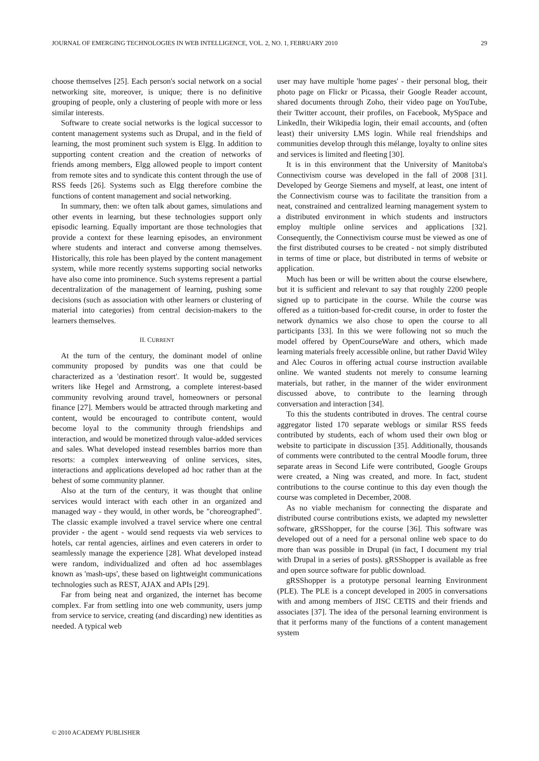JOURNAL OF EMERGING TECHNOLOGIES IN WEB INTELLIGENCE, VOL. 2, NO. 1, FEBRUARY 2010 29
choose themselves [25]. Each person's social network on a social networking site, moreover, is unique; there is no definitive grouping of people, only a clustering of people with more or less similar interests.
Software to create social networks is the logical successor to content management systems such as Drupal, and in the field of learning, the most prominent such system is Elgg. In addition to supporting content creation and the creation of networks of friends among members, Elgg allowed people to import content from remote sites and to syndicate this content through the use of RSS feeds [26]. Systems such as Elgg therefore combine the functions of content management and social networking.
In summary, then: we often talk about games, simulations and other events in learning, but these technologies support only episodic learning. Equally important are those technologies that provide a context for these learning episodes, an environment where students and interact and converse among themselves. Historically, this role has been played by the content management system, while more recently systems supporting social networks have also come into prominence. Such systems represent a partial decentralization of the management of learning, pushing some decisions (such as association with other learners or clustering of material into categories) from central decision-makers to the learners themselves.
II. CURRENT
At the turn of the century, the dominant model of online community proposed by pundits was one that could be characterized as a 'destination resort'. It would be, suggested writers like Hegel and Armstrong, a complete interest-based community revolving around travel, homeowners or personal finance [27]. Members would be attracted through marketing and content, would be encouraged to contribute content, would become loyal to the community through friendships and interaction, and would be monetized through value-added services and sales. What developed instead resembles barrios more than resorts: a complex interweaving of online services, sites, interactions and applications developed ad hoc rather than at the behest of some community planner.
Also at the turn of the century, it was thought that online services would interact with each other in an organized and managed way - they would, in other words, be "choreographed". The classic example involved a travel service where one central provider - the agent - would send requests via web services to hotels, car rental agencies, airlines and even caterers in order to seamlessly manage the experience [28]. What developed instead were random, individualized and often ad hoc assemblages known as 'mash-ups', these based on lightweight communications technologies such as REST, AJAX and APIs [29].
Far from being neat and organized, the internet has become complex. Far from settling into one web community, users jump from service to service, creating (and discarding) new identities as needed. A typical web
user may have multiple 'home pages' - their personal blog, their photo page on Flickr or Picassa, their Google Reader account, shared documents through Zoho, their video page on YouTube, their Twitter account, their profiles, on Facebook, MySpace and LinkedIn, their Wikipedia login, their email accounts, and (often least) their university LMS login. While real friendships and communities develop through this mélange, loyalty to online sites and services is limited and fleeting [30].
It is in this environment that the University of Manitoba's Connectivism course was developed in the fall of 2008 [31]. Developed by George Siemens and myself, at least, one intent of the Connectivism course was to facilitate the transition from a neat, constrained and centralized learning management system to a distributed environment in which students and instructors employ multiple online services and applications [32]. Consequently, the Connectivism course must be viewed as one of the first distributed courses to be created - not simply distributed in terms of time or place, but distributed in terms of website or application.
Much has been or will be written about the course elsewhere, but it is sufficient and relevant to say that roughly 2200 people signed up to participate in the course. While the course was offered as a tuition-based for-credit course, in order to foster the network dynamics we also chose to open the course to all participants [33]. In this we were following not so much the model offered by OpenCourseWare and others, which made learning materials freely accessible online, but rather David Wiley and Alec Couros in offering actual course instruction available online. We wanted students not merely to consume learning materials, but rather, in the manner of the wider environment discussed above, to contribute to the learning through conversation and interaction [34].
To this the students contributed in droves. The central course aggregator listed 170 separate weblogs or similar RSS feeds contributed by students, each of whom used their own blog or website to participate in discussion [35]. Additionally, thousands of comments were contributed to the central Moodle forum, three separate areas in Second Life were contributed, Google Groups were created, a Ning was created, and more. In fact, student contributions to the course continue to this day even though the course was completed in December, 2008.
As no viable mechanism for connecting the disparate and distributed course contributions exists, we adapted my newsletter software, gRSShopper, for the course [36]. This software was developed out of a need for a personal online web space to do more than was possible in Drupal (in fact, I document my trial with Drupal in a series of posts). gRSShopper is available as free and open source software for public download.
gRSShopper is a prototype personal learning Environment (PLE). The PLE is a concept developed in 2005 in conversations with and among members of JISC CETIS and their friends and associates [37]. The idea of the personal learning environment is that it performs many of the functions of a content management system
© 2010 ACADEMY PUBLISHER